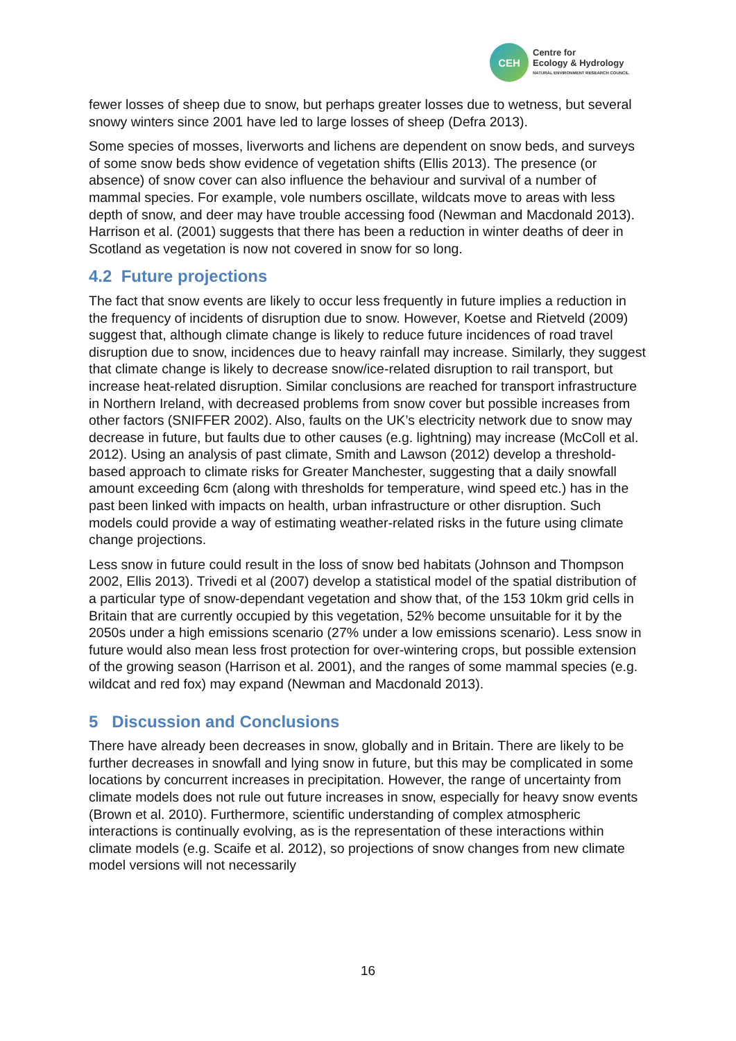CEH
Centre for
Ecology & Hydrology
NATURAL ENVIRONMENT RESEARCH COUNCIL
fewer losses of sheep due to snow, but perhaps greater losses due to wetness, but several snowy winters since 2001 have led to large losses of sheep (Defra 2013).
Some species of mosses, liverworts and lichens are dependent on snow beds, and surveys of some snow beds show evidence of vegetation shifts (Ellis 2013). The presence (or absence) of snow cover can also influence the behaviour and survival of a number of mammal species. For example, vole numbers oscillate, wildcats move to areas with less depth of snow, and deer may have trouble accessing food (Newman and Macdonald 2013). Harrison et al. (2001) suggests that there has been a reduction in winter deaths of deer in Scotland as vegetation is now not covered in snow for so long.
4.2 Future projections
The fact that snow events are likely to occur less frequently in future implies a reduction in the frequency of incidents of disruption due to snow. However, Koetse and Rietveld (2009) suggest that, although climate change is likely to reduce future incidences of road travel disruption due to snow, incidences due to heavy rainfall may increase. Similarly, they suggest that climate change is likely to decrease snow/ice-related disruption to rail transport, but increase heat-related disruption. Similar conclusions are reached for transport infrastructure in Northern Ireland, with decreased problems from snow cover but possible increases from other factors (SNIFFER 2002). Also, faults on the UK’s electricity network due to snow may decrease in future, but faults due to other causes (e.g. lightning) may increase (McColl et al. 2012). Using an analysis of past climate, Smith and Lawson (2012) develop a threshold-based approach to climate risks for Greater Manchester, suggesting that a daily snowfall amount exceeding 6cm (along with thresholds for temperature, wind speed etc.) has in the past been linked with impacts on health, urban infrastructure or other disruption. Such models could provide a way of estimating weather-related risks in the future using climate change projections.
Less snow in future could result in the loss of snow bed habitats (Johnson and Thompson 2002, Ellis 2013). Trivedi et al (2007) develop a statistical model of the spatial distribution of a particular type of snow-dependant vegetation and show that, of the 153 10km grid cells in Britain that are currently occupied by this vegetation, 52% become unsuitable for it by the 2050s under a high emissions scenario (27% under a low emissions scenario). Less snow in future would also mean less frost protection for over-wintering crops, but possible extension of the growing season (Harrison et al. 2001), and the ranges of some mammal species (e.g. wildcat and red fox) may expand (Newman and Macdonald 2013).
5 Discussion and Conclusions
There have already been decreases in snow, globally and in Britain. There are likely to be further decreases in snowfall and lying snow in future, but this may be complicated in some locations by concurrent increases in precipitation. However, the range of uncertainty from climate models does not rule out future increases in snow, especially for heavy snow events (Brown et al. 2010). Furthermore, scientific understanding of complex atmospheric interactions is continually evolving, as is the representation of these interactions within climate models (e.g. Scaife et al. 2012), so projections of snow changes from new climate model versions will not necessarily
16